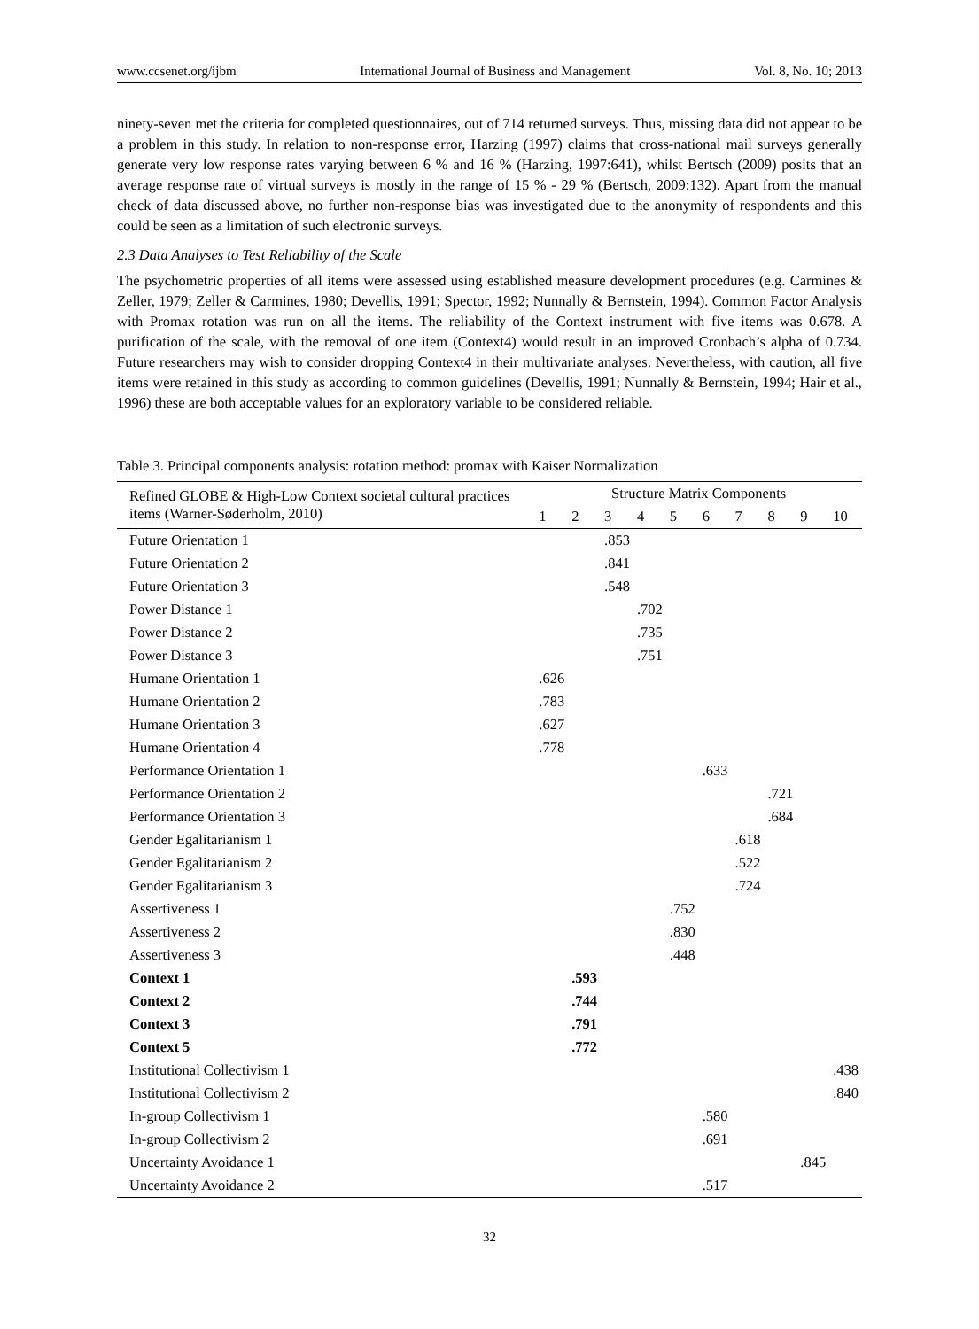www.ccsenet.org/ijbm International Journal of Business and Management Vol. 8, No. 10; 2013
ninety-seven met the criteria for completed questionnaires, out of 714 returned surveys. Thus, missing data did not appear to be a problem in this study. In relation to non-response error, Harzing (1997) claims that cross-national mail surveys generally generate very low response rates varying between 6 % and 16 % (Harzing, 1997:641), whilst Bertsch (2009) posits that an average response rate of virtual surveys is mostly in the range of 15 % - 29 % (Bertsch, 2009:132). Apart from the manual check of data discussed above, no further non-response bias was investigated due to the anonymity of respondents and this could be seen as a limitation of such electronic surveys.
2.3 Data Analyses to Test Reliability of the Scale
The psychometric properties of all items were assessed using established measure development procedures (e.g. Carmines & Zeller, 1979; Zeller & Carmines, 1980; Devellis, 1991; Spector, 1992; Nunnally & Bernstein, 1994). Common Factor Analysis with Promax rotation was run on all the items. The reliability of the Context instrument with five items was 0.678. A purification of the scale, with the removal of one item (Context4) would result in an improved Cronbach’s alpha of 0.734. Future researchers may wish to consider dropping Context4 in their multivariate analyses. Nevertheless, with caution, all five items were retained in this study as according to common guidelines (Devellis, 1991; Nunnally & Bernstein, 1994; Hair et al., 1996) these are both acceptable values for an exploratory variable to be considered reliable.
Table 3. Principal components analysis: rotation method: promax with Kaiser Normalization
| Refined GLOBE & High-Low Context societal cultural practices items (Warner-Søderholm, 2010) | Structure Matrix Components | | | | | | | | | |
| --- | --- | --- | --- | --- | --- | --- | --- | --- | --- | --- |
| | 1 | 2 | 3 | 4 | 5 | 6 | 7 | 8 | 9 | 10 |
| Future Orientation 1 | | | .853 | | | | | | | |
| Future Orientation 2 | | | .841 | | | | | | | |
| Future Orientation 3 | | | .548 | | | | | | | |
| Power Distance 1 | | | | .702 | | | | | | |
| Power Distance 2 | | | | .735 | | | | | | |
| Power Distance 3 | | | | .751 | | | | | | |
| Humane Orientation 1 | .626 | | | | | | | | | |
| Humane Orientation 2 | .783 | | | | | | | | | |
| Humane Orientation 3 | .627 | | | | | | | | | |
| Humane Orientation 4 | .778 | | | | | | | | | |
| Performance Orientation 1 | | | | | | .633 | | | | |
| Performance Orientation 2 | | | | | | | | .721 | | |
| Performance Orientation 3 | | | | | | | | .684 | | |
| Gender Egalitarianism 1 | | | | | | | .618 | | | |
| Gender Egalitarianism 2 | | | | | | | .522 | | | |
| Gender Egalitarianism 3 | | | | | | | .724 | | | |
| Assertiveness 1 | | | | | .752 | | | | | |
| Assertiveness 2 | | | | | .830 | | | | | |
| Assertiveness 3 | | | | | .448 | | | | | |
| Context 1 | | .593 | | | | | | | | |
| Context 2 | | .744 | | | | | | | | |
| Context 3 | | .791 | | | | | | | | |
| Context 5 | | .772 | | | | | | | | |
| Institutional Collectivism 1 | | | | | | | | | | .438 |
| Institutional Collectivism 2 | | | | | | | | | | .840 |
| In-group Collectivism 1 | | | | | | .580 | | | | |
| In-group Collectivism 2 | | | | | | .691 | | | | |
| Uncertainty Avoidance 1 | | | | | | | | | .845 | |
| Uncertainty Avoidance 2 | | | | | | .517 | | | | |
32